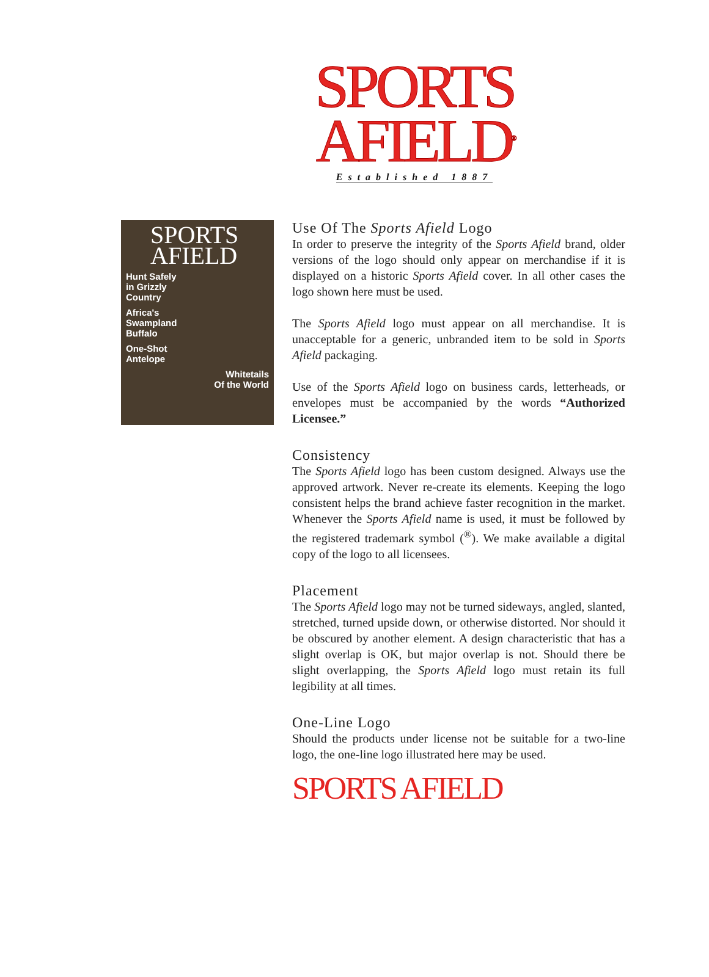SPORTS
AFIELD<sup>®</sup>
Established 1887
SPORTS
AFIELD
Hunt Safely
in Grizzly
Country
Africa's
Swampland
Buffalo
One-Shot
Antelope
Whitetails
Of the World
Use Of The Sports Afield Logo
In order to preserve the integrity of the Sports Afield brand, older versions of the logo should only appear on merchandise if it is displayed on a historic Sports Afield cover. In all other cases the logo shown here must be used.
The Sports Afield logo must appear on all merchandise. It is unacceptable for a generic, unbranded item to be sold in Sports Afield packaging.
Use of the Sports Afield logo on business cards, letterheads, or envelopes must be accompanied by the words “Authorized Licensee.”
Consistency
The Sports Afield logo has been custom designed. Always use the approved artwork. Never re-create its elements. Keeping the logo consistent helps the brand achieve faster recognition in the market. Whenever the Sports Afield name is used, it must be followed by the registered trademark symbol (<sup>®</sup>). We make available a digital copy of the logo to all licensees.
Placement
The Sports Afield logo may not be turned sideways, angled, slanted, stretched, turned upside down, or otherwise distorted. Nor should it be obscured by another element. A design characteristic that has a slight overlap is OK, but major overlap is not. Should there be slight overlapping, the Sports Afield logo must retain its full legibility at all times.
One-Line Logo
Should the products under license not be suitable for a two-line logo, the one-line logo illustrated here may be used.
SPORTS AFIELD